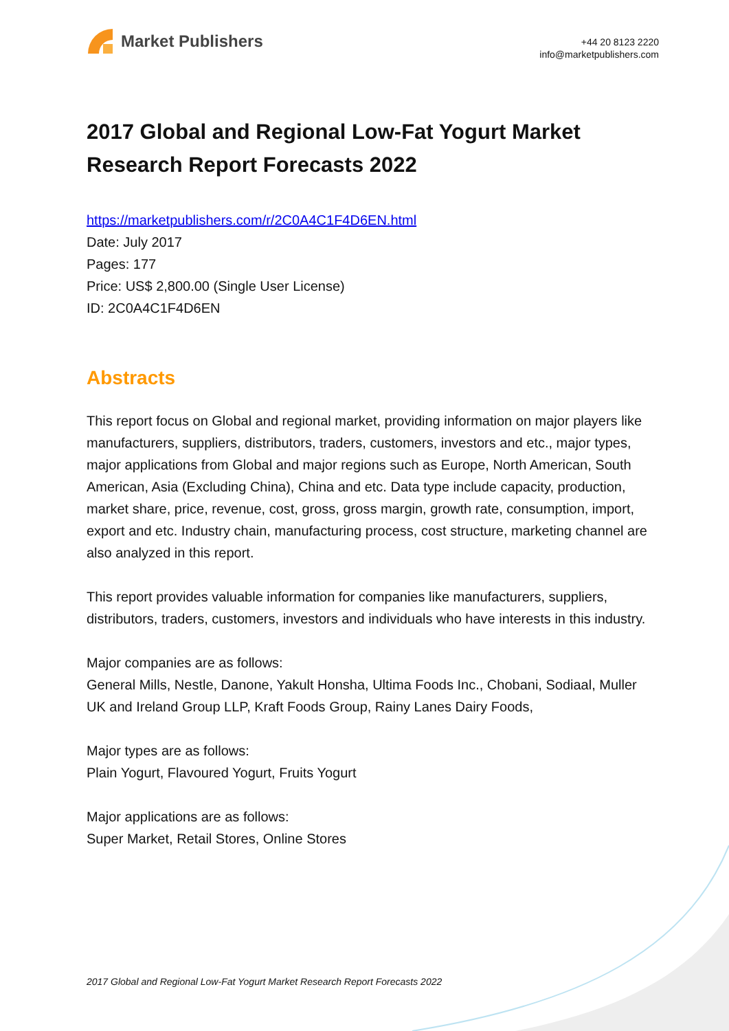Market Publishers
+44 20 8123 2220
info@marketpublishers.com
2017 Global and Regional Low-Fat Yogurt Market Research Report Forecasts 2022
https://marketpublishers.com/r/2C0A4C1F4D6EN.html
Date: July 2017
Pages: 177
Price: US$ 2,800.00 (Single User License)
ID: 2C0A4C1F4D6EN
Abstracts
This report focus on Global and regional market, providing information on major players like manufacturers, suppliers, distributors, traders, customers, investors and etc., major types, major applications from Global and major regions such as Europe, North American, South American, Asia (Excluding China), China and etc. Data type include capacity, production, market share, price, revenue, cost, gross, gross margin, growth rate, consumption, import, export and etc. Industry chain, manufacturing process, cost structure, marketing channel are also analyzed in this report.
This report provides valuable information for companies like manufacturers, suppliers, distributors, traders, customers, investors and individuals who have interests in this industry.
Major companies are as follows:
General Mills, Nestle, Danone, Yakult Honsha, Ultima Foods Inc., Chobani, Sodiaal, Muller UK and Ireland Group LLP, Kraft Foods Group, Rainy Lanes Dairy Foods,
Major types are as follows:
Plain Yogurt, Flavoured Yogurt, Fruits Yogurt
Major applications are as follows:
Super Market, Retail Stores, Online Stores
2017 Global and Regional Low-Fat Yogurt Market Research Report Forecasts 2022